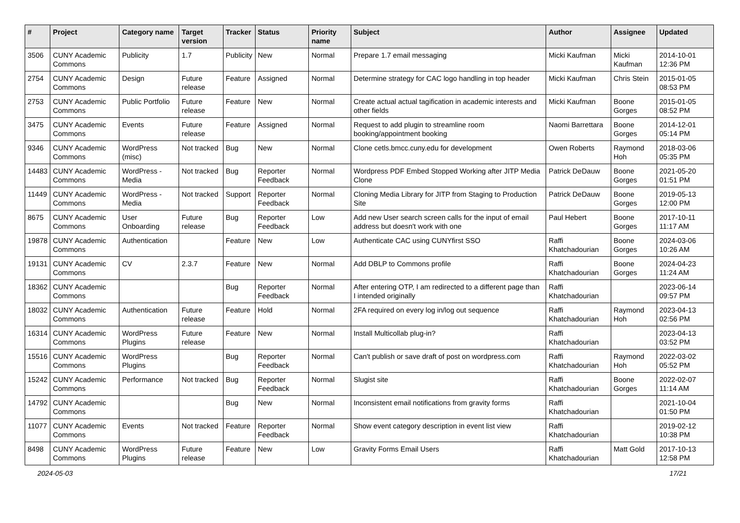| # | Project | Category name | Target version | Tracker | Status | Priority name | Subject | Author | Assignee | Updated |
| --- | --- | --- | --- | --- | --- | --- | --- | --- | --- | --- |
| 3506 | CUNY Academic Commons | Publicity | 1.7 | Publicity | New | Normal | Prepare 1.7 email messaging | Micki Kaufman | Micki Kaufman | 2014-10-01 12:36 PM |
| 2754 | CUNY Academic Commons | Design | Future release | Feature | Assigned | Normal | Determine strategy for CAC logo handling in top header | Micki Kaufman | Chris Stein | 2015-01-05 08:53 PM |
| 2753 | CUNY Academic Commons | Public Portfolio | Future release | Feature | New | Normal | Create actual actual tagification in academic interests and other fields | Micki Kaufman | Boone Gorges | 2015-01-05 08:52 PM |
| 3475 | CUNY Academic Commons | Events | Future release | Feature | Assigned | Normal | Request to add plugin to streamline room booking/appointment booking | Naomi Barrettara | Boone Gorges | 2014-12-01 05:14 PM |
| 9346 | CUNY Academic Commons | WordPress (misc) | Not tracked | Bug | New | Normal | Clone cetls.bmcc.cuny.edu for development | Owen Roberts | Raymond Hoh | 2018-03-06 05:35 PM |
| 14483 | CUNY Academic Commons | WordPress - Media | Not tracked | Bug | Reporter Feedback | Normal | Wordpress PDF Embed Stopped Working after JITP Media Clone | Patrick DeDauw | Boone Gorges | 2021-05-20 01:51 PM |
| 11449 | CUNY Academic Commons | WordPress - Media | Not tracked | Support | Reporter Feedback | Normal | Cloning Media Library for JITP from Staging to Production Site | Patrick DeDauw | Boone Gorges | 2019-05-13 12:00 PM |
| 8675 | CUNY Academic Commons | User Onboarding | Future release | Bug | Reporter Feedback | Low | Add new User search screen calls for the input of email address but doesn't work with one | Paul Hebert | Boone Gorges | 2017-10-11 11:17 AM |
| 19878 | CUNY Academic Commons | Authentication | | Feature | New | Low | Authenticate CAC using CUNYfirst SSO | Raffi Khatchadourian | Boone Gorges | 2024-03-06 10:26 AM |
| 19131 | CUNY Academic Commons | CV | 2.3.7 | Feature | New | Normal | Add DBLP to Commons profile | Raffi Khatchadourian | Boone Gorges | 2024-04-23 11:24 AM |
| 18362 | CUNY Academic Commons | | | Bug | Reporter Feedback | Normal | After entering OTP, I am redirected to a different page than I intended originally | Raffi Khatchadourian | | 2023-06-14 09:57 PM |
| 18032 | CUNY Academic Commons | Authentication | Future release | Feature | Hold | Normal | 2FA required on every log in/log out sequence | Raffi Khatchadourian | Raymond Hoh | 2023-04-13 02:56 PM |
| 16314 | CUNY Academic Commons | WordPress Plugins | Future release | Feature | New | Normal | Install Multicollab plug-in? | Raffi Khatchadourian | | 2023-04-13 03:52 PM |
| 15516 | CUNY Academic Commons | WordPress Plugins | | Bug | Reporter Feedback | Normal | Can't publish or save draft of post on wordpress.com | Raffi Khatchadourian | Raymond Hoh | 2022-03-02 05:52 PM |
| 15242 | CUNY Academic Commons | Performance | Not tracked | Bug | Reporter Feedback | Normal | Slugist site | Raffi Khatchadourian | Boone Gorges | 2022-02-07 11:14 AM |
| 14792 | CUNY Academic Commons | | | Bug | New | Normal | Inconsistent email notifications from gravity forms | Raffi Khatchadourian | | 2021-10-04 01:50 PM |
| 11077 | CUNY Academic Commons | Events | Not tracked | Feature | Reporter Feedback | Normal | Show event category description in event list view | Raffi Khatchadourian | | 2019-02-12 10:38 PM |
| 8498 | CUNY Academic Commons | WordPress Plugins | Future release | Feature | New | Low | Gravity Forms Email Users | Raffi Khatchadourian | Matt Gold | 2017-10-13 12:58 PM |
2024-05-03 17/21